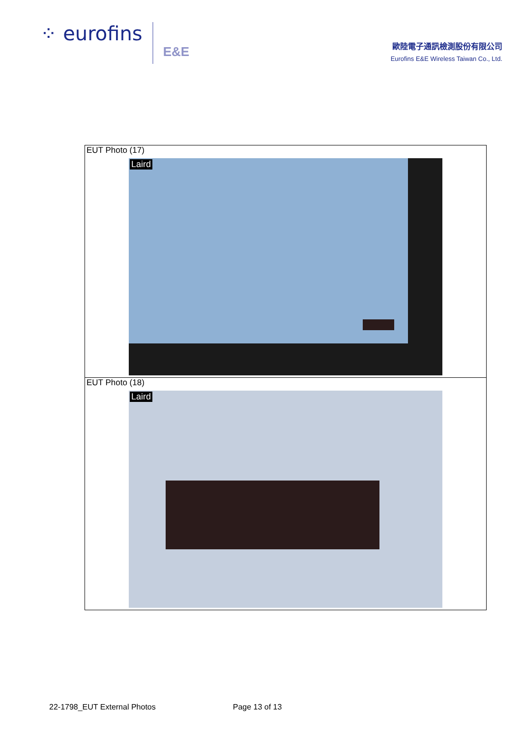⁘ eurofins E&E
歐陸電子通訊檢測股份有限公司
Eurofins E&E Wireless Taiwan Co., Ltd.
| EUT Photo (17) Laird |
| EUT Photo (18) Laird |
22-1798_EUT External Photos Page 13 of 13